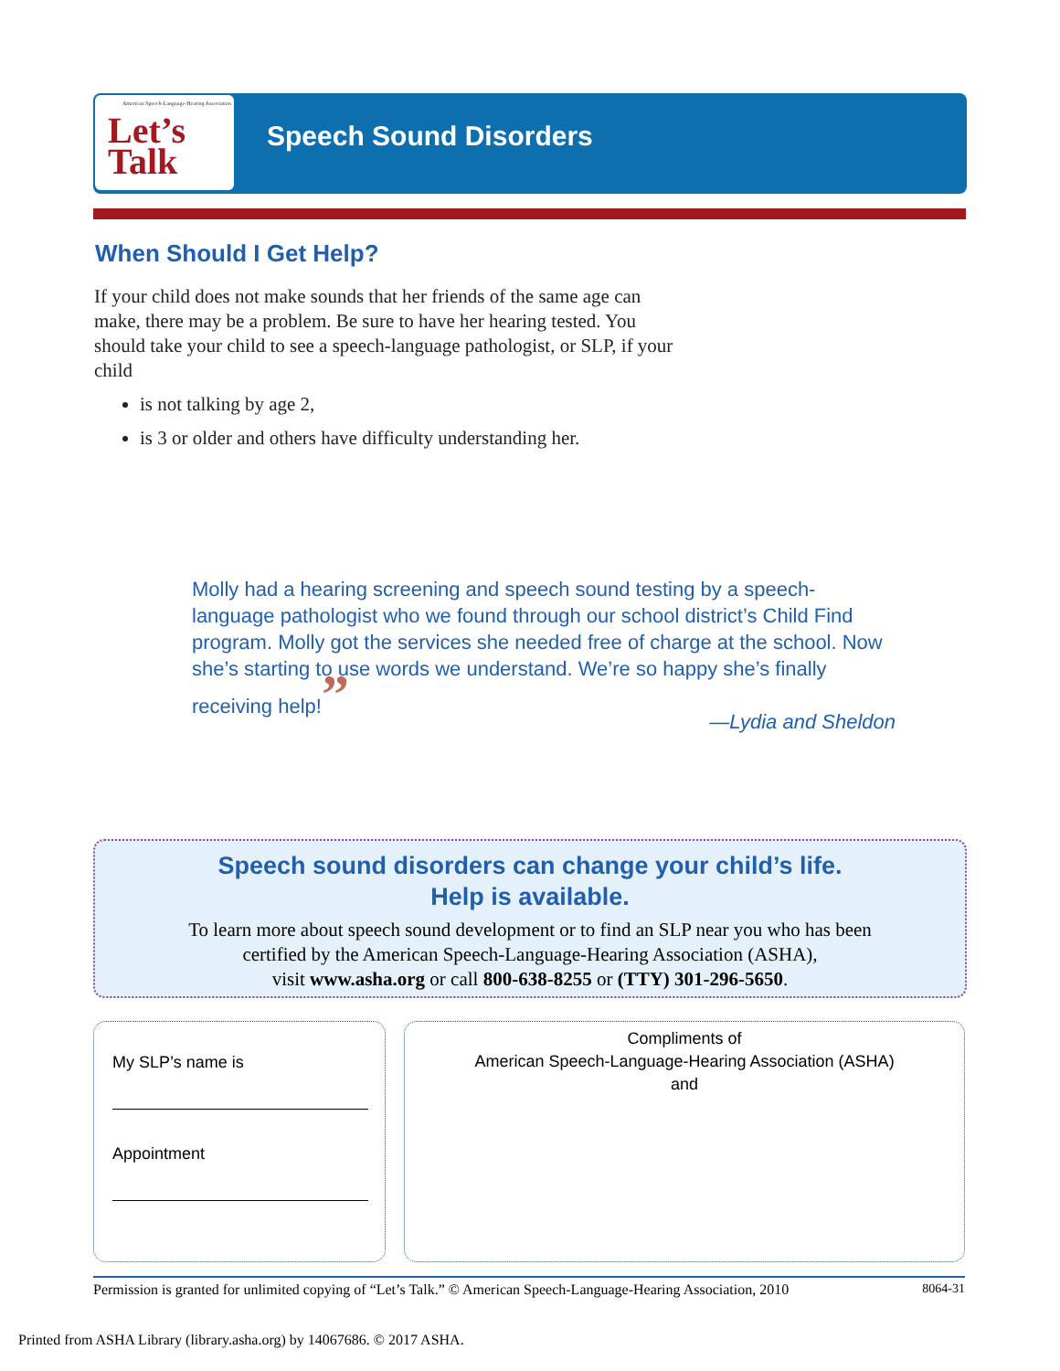American Speech-Language-Hearing Association
Let’s
Talk
Speech Sound Disorders
When Should I Get Help?
If your child does not make sounds that her friends of the same age can make, there may be a problem. Be sure to have her hearing tested. You should take your child to see a speech-language pathologist, or SLP, if your child
is not talking by age 2,
is 3 or older and others have difficulty understanding her.
Molly had a hearing screening and speech sound testing by a speech-language pathologist who we found through our school district’s Child Find program. Molly got the services she needed free of charge at the school. Now she’s starting to use words we understand. We’re so happy she’s finally receiving help!”
—Lydia and Sheldon
Speech sound disorders can change your child’s life.
Help is available.
To learn more about speech sound development or to find an SLP near you who has been
certified by the American Speech-Language-Hearing Association (ASHA),
visit www.asha.org or call 800-638-8255 or (TTY) 301-296-5650.
My SLP’s name is
Appointment
Compliments of
American Speech-Language-Hearing Association (ASHA)
and
Permission is granted for unlimited copying of “Let’s Talk.” © American Speech-Language-Hearing Association, 2010 8064-31
Printed from ASHA Library (library.asha.org) by 14067686. © 2017 ASHA.